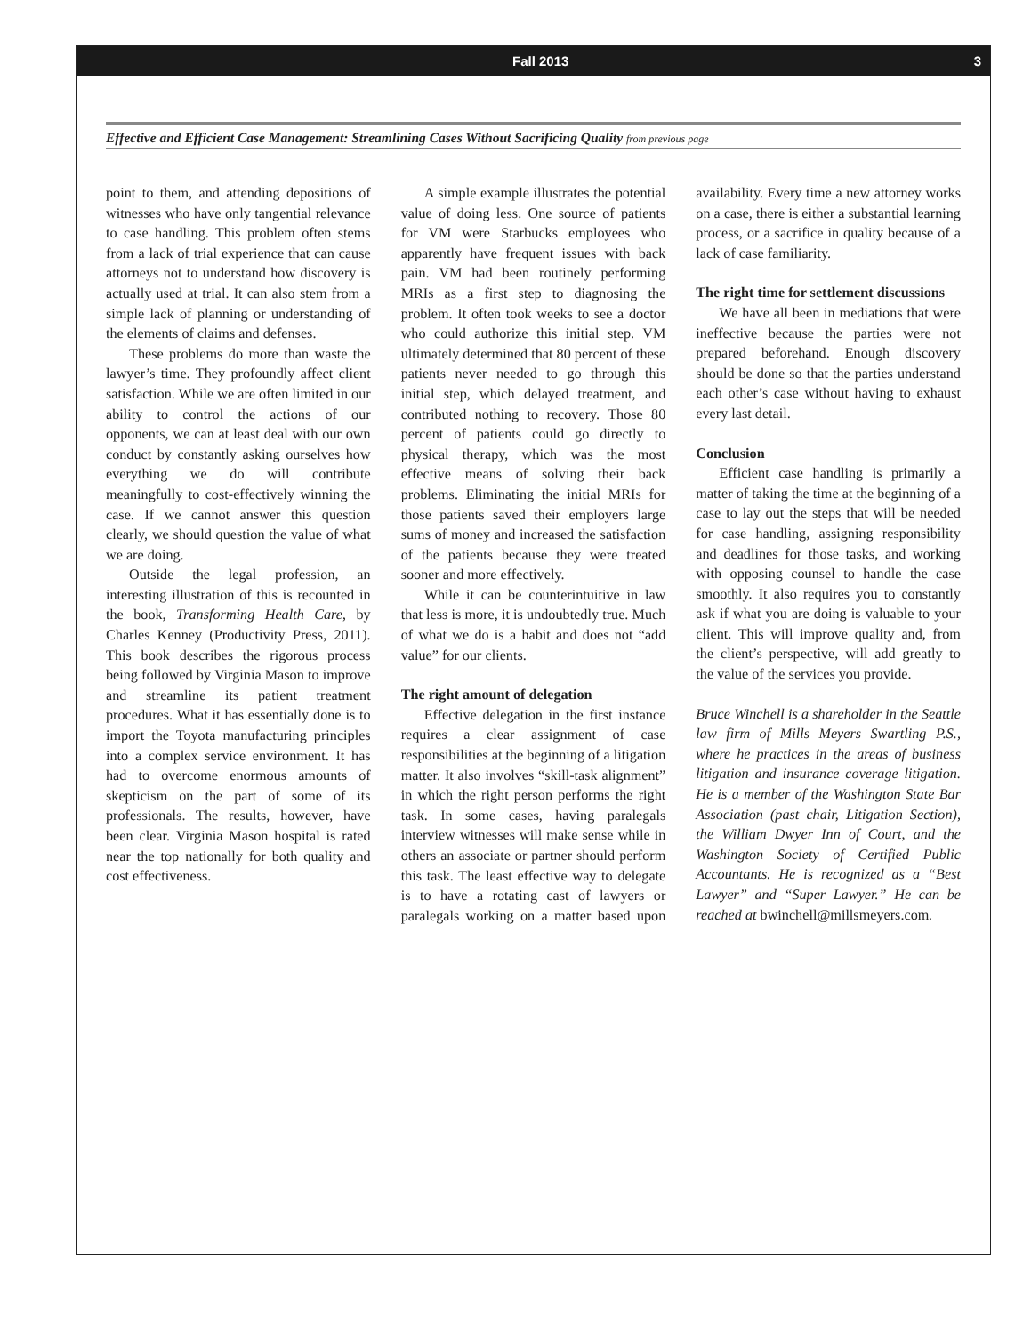Fall 2013 3
Effective and Efficient Case Management: Streamlining Cases Without Sacrificing Quality from previous page
point to them, and attending depositions of witnesses who have only tangential relevance to case handling. This problem often stems from a lack of trial experience that can cause attorneys not to understand how discovery is actually used at trial. It can also stem from a simple lack of planning or understanding of the elements of claims and defenses.
These problems do more than waste the lawyer’s time. They profoundly affect client satisfaction. While we are often limited in our ability to control the actions of our opponents, we can at least deal with our own conduct by constantly asking ourselves how everything we do will contribute meaningfully to cost-effectively winning the case. If we cannot answer this question clearly, we should question the value of what we are doing.
Outside the legal profession, an interesting illustration of this is recounted in the book, Transforming Health Care, by Charles Kenney (Productivity Press, 2011). This book describes the rigorous process being followed by Virginia Mason to improve and streamline its patient treatment procedures. What it has essentially done is to import the Toyota manufacturing principles into a complex service environment. It has had to overcome enormous amounts of skepticism on the part of some of its professionals. The results, however, have been clear. Virginia Mason hospital is rated near the top nationally for both quality and cost effectiveness.
A simple example illustrates the potential value of doing less. One source of patients for VM were Starbucks employees who apparently have frequent issues with back pain. VM had been routinely performing MRIs as a first step to diagnosing the problem. It often took weeks to see a doctor who could authorize this initial step. VM ultimately determined that 80 percent of these patients never needed to go through this initial step, which delayed treatment, and contributed nothing to recovery. Those 80 percent of patients could go directly to physical therapy, which was the most effective means of solving their back problems. Eliminating the initial MRIs for those patients saved their employers large sums of money and increased the satisfaction of the patients because they were treated sooner and more effectively.
While it can be counterintuitive in law that less is more, it is undoubtedly true. Much of what we do is a habit and does not “add value” for our clients.
The right amount of delegation
Effective delegation in the first instance requires a clear assignment of case responsibilities at the beginning of a litigation matter. It also involves “skill-task alignment” in which the right person performs the right task. In some cases, having paralegals interview witnesses will make sense while in others an associate or partner should perform this task. The least effective way to delegate is to have a rotating cast of lawyers or paralegals working on a matter based upon availability. Every time a new attorney works on a case, there is either a substantial learning process, or a sacrifice in quality because of a lack of case familiarity.
The right time for settlement discussions
We have all been in mediations that were ineffective because the parties were not prepared beforehand. Enough discovery should be done so that the parties understand each other’s case without having to exhaust every last detail.
Conclusion
Efficient case handling is primarily a matter of taking the time at the beginning of a case to lay out the steps that will be needed for case handling, assigning responsibility and deadlines for those tasks, and working with opposing counsel to handle the case smoothly. It also requires you to constantly ask if what you are doing is valuable to your client. This will improve quality and, from the client’s perspective, will add greatly to the value of the services you provide.
Bruce Winchell is a shareholder in the Seattle law firm of Mills Meyers Swartling P.S., where he practices in the areas of business litigation and insurance coverage litigation. He is a member of the Washington State Bar Association (past chair, Litigation Section), the William Dwyer Inn of Court, and the Washington Society of Certified Public Accountants. He is recognized as a “Best Lawyer” and “Super Lawyer.” He can be reached at bwinchell@millsmeyers.com.